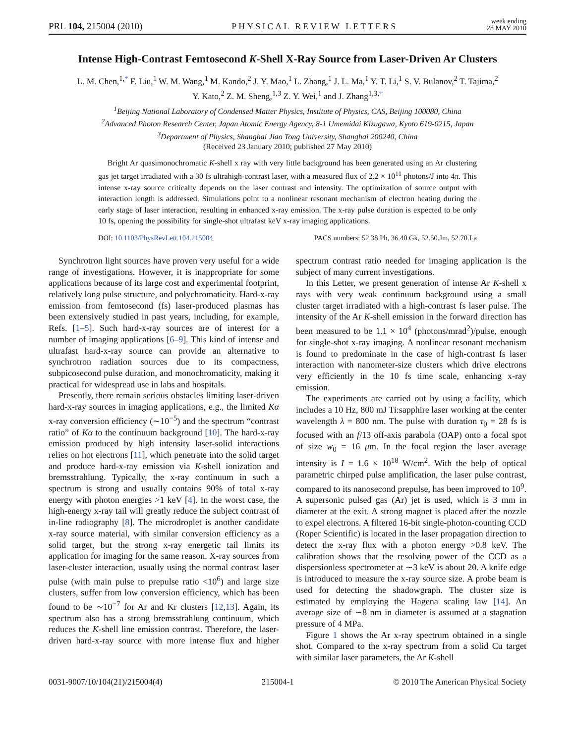PRL 104, 215004 (2010) PHYSICAL REVIEW LETTERS week ending
28 MAY 2010
Intense High-Contrast Femtosecond K-Shell X-Ray Source from Laser-Driven Ar Clusters
L. M. Chen,<sup>1,*</sup> F. Liu,<sup>1</sup> W. M. Wang,<sup>1</sup> M. Kando,<sup>2</sup> J. Y. Mao,<sup>1</sup> L. Zhang,<sup>1</sup> J. L. Ma,<sup>1</sup> Y. T. Li,<sup>1</sup> S. V. Bulanov,<sup>2</sup> T. Tajima,<sup>2</sup>
Y. Kato,<sup>2</sup> Z. M. Sheng,<sup>1,3</sup> Z. Y. Wei,<sup>1</sup> and J. Zhang<sup>1,3,†</sup>
<sup>1</sup> Beijing National Laboratory of Condensed Matter Physics, Institute of Physics, CAS, Beijing 100080, China
<sup>2</sup> Advanced Photon Research Center, Japan Atomic Energy Agency, 8-1 Umemidai Kizugawa, Kyoto 619-0215, Japan
<sup>3</sup> Department of Physics, Shanghai Jiao Tong University, Shanghai 200240, China
(Received 23 January 2010; published 27 May 2010)
Bright Ar quasimonochromatic K-shell x ray with very little background has been generated using an Ar clustering gas jet target irradiated with a 30 fs ultrahigh-contrast laser, with a measured flux of 2.2 × 10<sup>11</sup> photons/J into 4π. This intense x-ray source critically depends on the laser contrast and intensity. The optimization of source output with interaction length is addressed. Simulations point to a nonlinear resonant mechanism of electron heating during the early stage of laser interaction, resulting in enhanced x-ray emission. The x-ray pulse duration is expected to be only 10 fs, opening the possibility for single-shot ultrafast keV x-ray imaging applications.
DOI: 10.1103/PhysRevLett.104.215004 PACS numbers: 52.38.Ph, 36.40.Gk, 52.50.Jm, 52.70.La
Synchrotron light sources have proven very useful for a wide range of investigations. However, it is inappropriate for some applications because of its large cost and experimental footprint, relatively long pulse structure, and polychromaticity. Hard-x-ray emission from femtosecond (fs) laser-produced plasmas has been extensively studied in past years, including, for example, Refs. [1–5]. Such hard-x-ray sources are of interest for a number of imaging applications [6–9]. This kind of intense and ultrafast hard-x-ray source can provide an alternative to synchrotron radiation sources due to its compactness, subpicosecond pulse duration, and monochromaticity, making it practical for widespread use in labs and hospitals.
Presently, there remain serious obstacles limiting laser-driven hard-x-ray sources in imaging applications, e.g., the limited Kα x-ray conversion efficiency (∼10<sup>−5</sup>) and the spectrum “contrast ratio” of Kα to the continuum background [10]. The hard-x-ray emission produced by high intensity laser-solid interactions relies on hot electrons [11], which penetrate into the solid target and produce hard-x-ray emission via K-shell ionization and bremsstrahlung. Typically, the x-ray continuum in such a spectrum is strong and usually contains 90% of total x-ray energy with photon energies >1 keV [4]. In the worst case, the high-energy x-ray tail will greatly reduce the subject contrast of in-line radiography [8]. The microdroplet is another candidate x-ray source material, with similar conversion efficiency as a solid target, but the strong x-ray energetic tail limits its application for imaging for the same reason. X-ray sources from laser-cluster interaction, usually using the normal contrast laser pulse (with main pulse to prepulse ratio <10<sup>6</sup>) and large size clusters, suffer from low conversion efficiency, which has been found to be ∼10<sup>−7</sup> for Ar and Kr clusters [12,13]. Again, its spectrum also has a strong bremsstrahlung continuum, which reduces the K-shell line emission contrast. Therefore, the laser-driven hard-x-ray source with more intense flux and higher spectrum contrast ratio needed for imaging application is the subject of many current investigations.
In this Letter, we present generation of intense Ar K-shell x rays with very weak continuum background using a small cluster target irradiated with a high-contrast fs laser pulse. The intensity of the Ar K-shell emission in the forward direction has been measured to be 1.1 × 10<sup>4</sup> (photons/mrad<sup>2</sup>)/pulse, enough for single-shot x-ray imaging. A nonlinear resonant mechanism is found to predominate in the case of high-contrast fs laser interaction with nanometer-size clusters which drive electrons very efficiently in the 10 fs time scale, enhancing x-ray emission.
The experiments are carried out by using a facility, which includes a 10 Hz, 800 mJ Ti:sapphire laser working at the center wavelength λ = 800 nm. The pulse with duration τ<sub>0</sub> = 28 fs is focused with an f/13 off-axis parabola (OAP) onto a focal spot of size w<sub>0</sub> = 16 μm. In the focal region the laser average intensity is I = 1.6 × 10<sup>18</sup> W/cm<sup>2</sup>. With the help of optical parametric chirped pulse amplification, the laser pulse contrast, compared to its nanosecond prepulse, has been improved to 10<sup>9</sup>. A supersonic pulsed gas (Ar) jet is used, which is 3 mm in diameter at the exit. A strong magnet is placed after the nozzle to expel electrons. A filtered 16-bit single-photon-counting CCD (Roper Scientific) is located in the laser propagation direction to detect the x-ray flux with a photon energy >0.8 keV. The calibration shows that the resolving power of the CCD as a dispersionless spectrometer at ∼3 keV is about 20. A knife edge is introduced to measure the x-ray source size. A probe beam is used for detecting the shadowgraph. The cluster size is estimated by employing the Hagena scaling law [14]. An average size of ∼8 nm in diameter is assumed at a stagnation pressure of 4 MPa.
Figure 1 shows the Ar x-ray spectrum obtained in a single shot. Compared to the x-ray spectrum from a solid Cu target with similar laser parameters, the Ar K-shell
0031-9007/10/104(21)/215004(4) 215004-1 © 2010 The American Physical Society